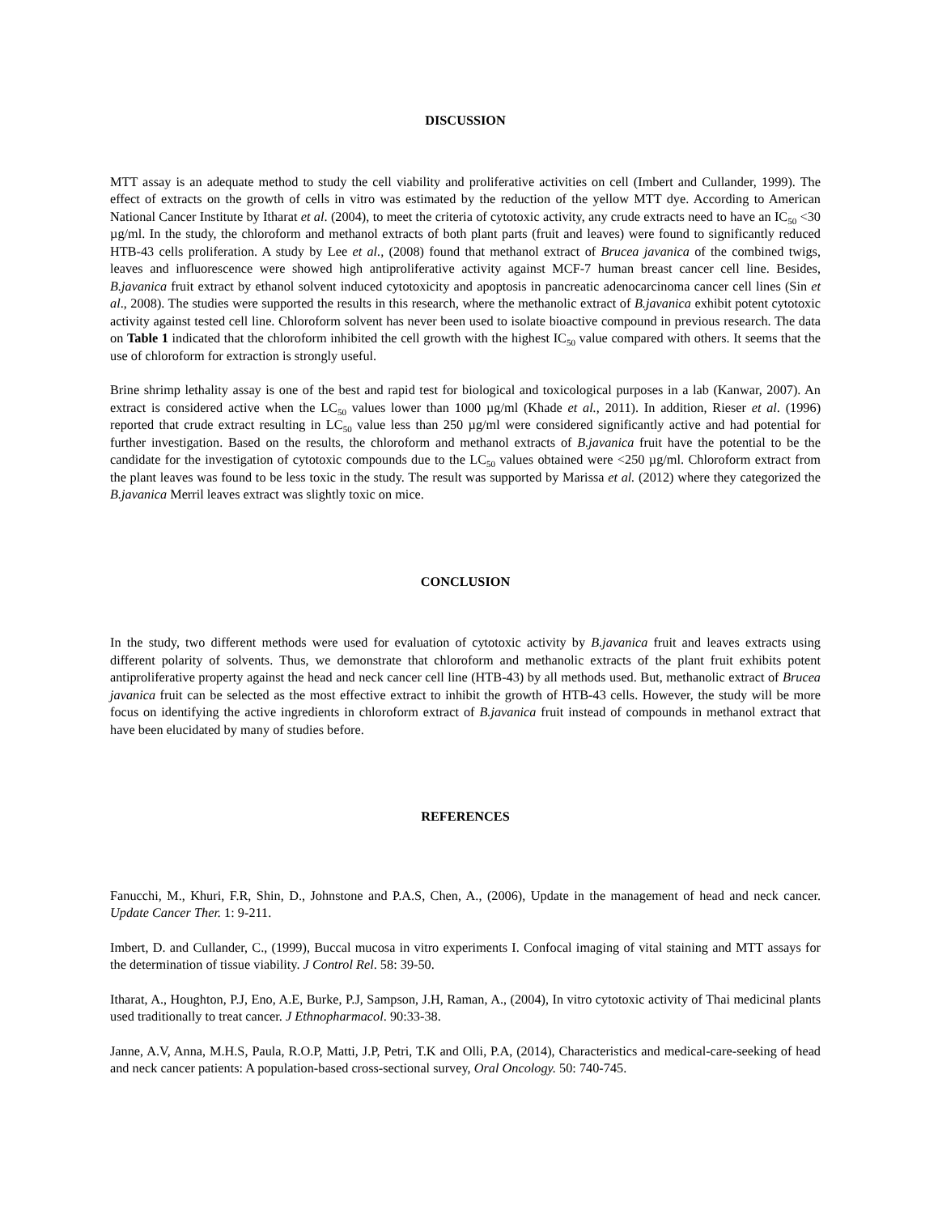DISCUSSION
MTT assay is an adequate method to study the cell viability and proliferative activities on cell (Imbert and Cullander, 1999). The effect of extracts on the growth of cells in vitro was estimated by the reduction of the yellow MTT dye. According to American National Cancer Institute by Itharat et al. (2004), to meet the criteria of cytotoxic activity, any crude extracts need to have an IC<sub>50</sub> <30 µg/ml. In the study, the chloroform and methanol extracts of both plant parts (fruit and leaves) were found to significantly reduced HTB-43 cells proliferation. A study by Lee et al., (2008) found that methanol extract of Brucea javanica of the combined twigs, leaves and influorescence were showed high antiproliferative activity against MCF-7 human breast cancer cell line. Besides, B.javanica fruit extract by ethanol solvent induced cytotoxicity and apoptosis in pancreatic adenocarcinoma cancer cell lines (Sin et al., 2008). The studies were supported the results in this research, where the methanolic extract of B.javanica exhibit potent cytotoxic activity against tested cell line. Chloroform solvent has never been used to isolate bioactive compound in previous research. The data on Table 1 indicated that the chloroform inhibited the cell growth with the highest IC<sub>50</sub> value compared with others. It seems that the use of chloroform for extraction is strongly useful.
Brine shrimp lethality assay is one of the best and rapid test for biological and toxicological purposes in a lab (Kanwar, 2007). An extract is considered active when the LC<sub>50</sub> values lower than 1000 µg/ml (Khade et al., 2011). In addition, Rieser et al. (1996) reported that crude extract resulting in LC<sub>50</sub> value less than 250 µg/ml were considered significantly active and had potential for further investigation. Based on the results, the chloroform and methanol extracts of B.javanica fruit have the potential to be the candidate for the investigation of cytotoxic compounds due to the LC<sub>50</sub> values obtained were <250 µg/ml. Chloroform extract from the plant leaves was found to be less toxic in the study. The result was supported by Marissa et al. (2012) where they categorized the B.javanica Merril leaves extract was slightly toxic on mice.
CONCLUSION
In the study, two different methods were used for evaluation of cytotoxic activity by B.javanica fruit and leaves extracts using different polarity of solvents. Thus, we demonstrate that chloroform and methanolic extracts of the plant fruit exhibits potent antiproliferative property against the head and neck cancer cell line (HTB-43) by all methods used. But, methanolic extract of Brucea javanica fruit can be selected as the most effective extract to inhibit the growth of HTB-43 cells. However, the study will be more focus on identifying the active ingredients in chloroform extract of B.javanica fruit instead of compounds in methanol extract that have been elucidated by many of studies before.
REFERENCES
Fanucchi, M., Khuri, F.R, Shin, D., Johnstone and P.A.S, Chen, A., (2006), Update in the management of head and neck cancer. Update Cancer Ther. 1: 9-211.
Imbert, D. and Cullander, C., (1999), Buccal mucosa in vitro experiments I. Confocal imaging of vital staining and MTT assays for the determination of tissue viability. J Control Rel. 58: 39-50.
Itharat, A., Houghton, P.J, Eno, A.E, Burke, P.J, Sampson, J.H, Raman, A., (2004), In vitro cytotoxic activity of Thai medicinal plants used traditionally to treat cancer. J Ethnopharmacol. 90:33-38.
Janne, A.V, Anna, M.H.S, Paula, R.O.P, Matti, J.P, Petri, T.K and Olli, P.A, (2014), Characteristics and medical-care-seeking of head and neck cancer patients: A population-based cross-sectional survey, Oral Oncology. 50: 740-745.